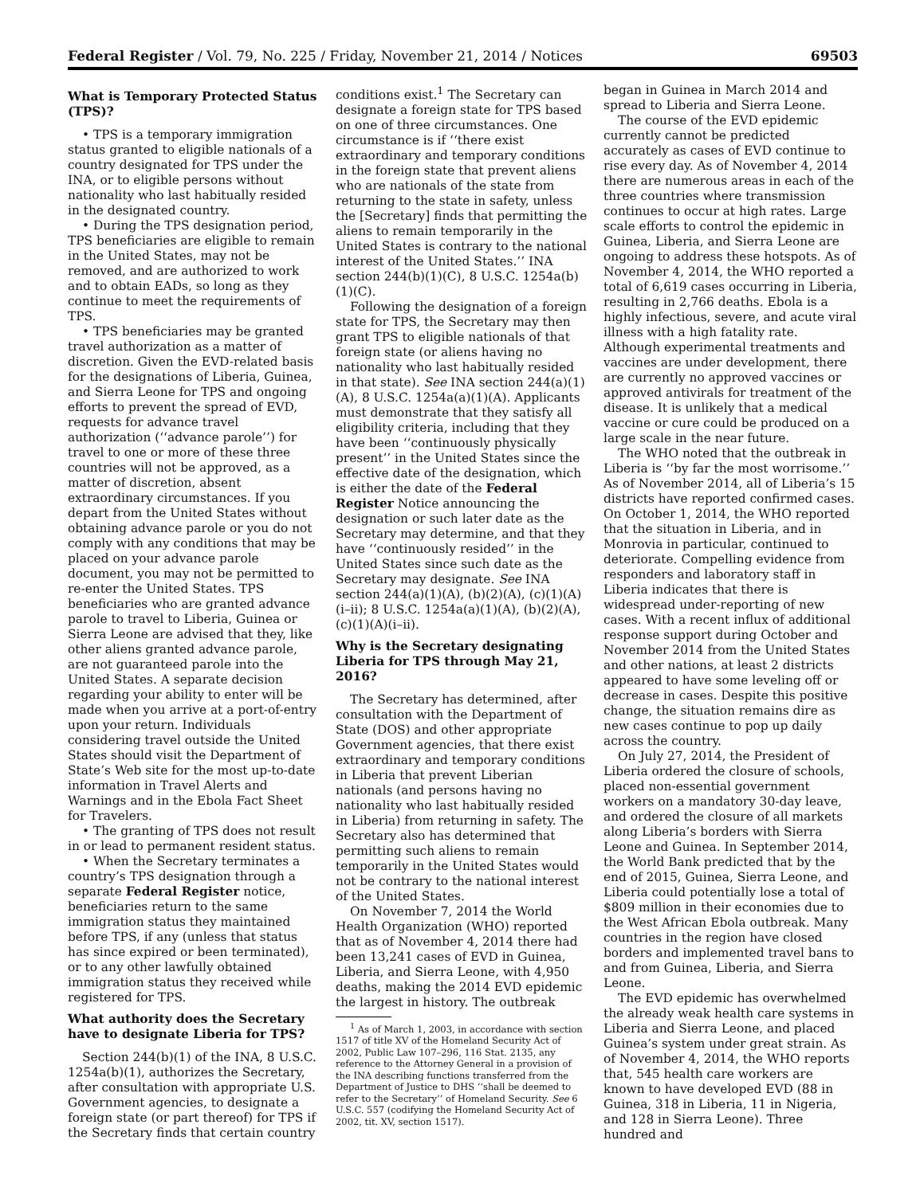Federal Register / Vol. 79, No. 225 / Friday, November 21, 2014 / Notices 69503
What is Temporary Protected Status (TPS)?
• TPS is a temporary immigration status granted to eligible nationals of a country designated for TPS under the INA, or to eligible persons without nationality who last habitually resided in the designated country.
• During the TPS designation period, TPS beneficiaries are eligible to remain in the United States, may not be removed, and are authorized to work and to obtain EADs, so long as they continue to meet the requirements of TPS.
• TPS beneficiaries may be granted travel authorization as a matter of discretion. Given the EVD-related basis for the designations of Liberia, Guinea, and Sierra Leone for TPS and ongoing efforts to prevent the spread of EVD, requests for advance travel authorization (‘‘advance parole’’) for travel to one or more of these three countries will not be approved, as a matter of discretion, absent extraordinary circumstances. If you depart from the United States without obtaining advance parole or you do not comply with any conditions that may be placed on your advance parole document, you may not be permitted to re-enter the United States. TPS beneficiaries who are granted advance parole to travel to Liberia, Guinea or Sierra Leone are advised that they, like other aliens granted advance parole, are not guaranteed parole into the United States. A separate decision regarding your ability to enter will be made when you arrive at a port-of-entry upon your return. Individuals considering travel outside the United States should visit the Department of State’s Web site for the most up-to-date information in Travel Alerts and Warnings and in the Ebola Fact Sheet for Travelers.
• The granting of TPS does not result in or lead to permanent resident status.
• When the Secretary terminates a country’s TPS designation through a separate Federal Register notice, beneficiaries return to the same immigration status they maintained before TPS, if any (unless that status has since expired or been terminated), or to any other lawfully obtained immigration status they received while registered for TPS.
What authority does the Secretary have to designate Liberia for TPS?
Section 244(b)(1) of the INA, 8 U.S.C. 1254a(b)(1), authorizes the Secretary, after consultation with appropriate U.S. Government agencies, to designate a foreign state (or part thereof) for TPS if the Secretary finds that certain country
conditions exist.<sup>1</sup> The Secretary can designate a foreign state for TPS based on one of three circumstances. One circumstance is if ‘‘there exist extraordinary and temporary conditions in the foreign state that prevent aliens who are nationals of the state from returning to the state in safety, unless the [Secretary] finds that permitting the aliens to remain temporarily in the United States is contrary to the national interest of the United States.’’ INA section 244(b)(1)(C), 8 U.S.C. 1254a(b)(1)(C).
Following the designation of a foreign state for TPS, the Secretary may then grant TPS to eligible nationals of that foreign state (or aliens having no nationality who last habitually resided in that state). See INA section 244(a)(1)(A), 8 U.S.C. 1254a(a)(1)(A). Applicants must demonstrate that they satisfy all eligibility criteria, including that they have been ‘‘continuously physically present’’ in the United States since the effective date of the designation, which is either the date of the Federal Register Notice announcing the designation or such later date as the Secretary may determine, and that they have ‘‘continuously resided’’ in the United States since such date as the Secretary may designate. See INA section 244(a)(1)(A), (b)(2)(A), (c)(1)(A)(i–ii); 8 U.S.C. 1254a(a)(1)(A), (b)(2)(A), (c)(1)(A)(i–ii).
Why is the Secretary designating Liberia for TPS through May 21, 2016?
The Secretary has determined, after consultation with the Department of State (DOS) and other appropriate Government agencies, that there exist extraordinary and temporary conditions in Liberia that prevent Liberian nationals (and persons having no nationality who last habitually resided in Liberia) from returning in safety. The Secretary also has determined that permitting such aliens to remain temporarily in the United States would not be contrary to the national interest of the United States.
On November 7, 2014 the World Health Organization (WHO) reported that as of November 4, 2014 there had been 13,241 cases of EVD in Guinea, Liberia, and Sierra Leone, with 4,950 deaths, making the 2014 EVD epidemic the largest in history. The outbreak
<sup>1</sup> As of March 1, 2003, in accordance with section 1517 of title XV of the Homeland Security Act of 2002, Public Law 107–296, 116 Stat. 2135, any reference to the Attorney General in a provision of the INA describing functions transferred from the Department of Justice to DHS ‘‘shall be deemed to refer to the Secretary’’ of Homeland Security. See 6 U.S.C. 557 (codifying the Homeland Security Act of 2002, tit. XV, section 1517).
began in Guinea in March 2014 and spread to Liberia and Sierra Leone.
The course of the EVD epidemic currently cannot be predicted accurately as cases of EVD continue to rise every day. As of November 4, 2014 there are numerous areas in each of the three countries where transmission continues to occur at high rates. Large scale efforts to control the epidemic in Guinea, Liberia, and Sierra Leone are ongoing to address these hotspots. As of November 4, 2014, the WHO reported a total of 6,619 cases occurring in Liberia, resulting in 2,766 deaths. Ebola is a highly infectious, severe, and acute viral illness with a high fatality rate. Although experimental treatments and vaccines are under development, there are currently no approved vaccines or approved antivirals for treatment of the disease. It is unlikely that a medical vaccine or cure could be produced on a large scale in the near future.
The WHO noted that the outbreak in Liberia is ‘‘by far the most worrisome.’’ As of November 2014, all of Liberia’s 15 districts have reported confirmed cases. On October 1, 2014, the WHO reported that the situation in Liberia, and in Monrovia in particular, continued to deteriorate. Compelling evidence from responders and laboratory staff in Liberia indicates that there is widespread under-reporting of new cases. With a recent influx of additional response support during October and November 2014 from the United States and other nations, at least 2 districts appeared to have some leveling off or decrease in cases. Despite this positive change, the situation remains dire as new cases continue to pop up daily across the country.
On July 27, 2014, the President of Liberia ordered the closure of schools, placed non-essential government workers on a mandatory 30-day leave, and ordered the closure of all markets along Liberia’s borders with Sierra Leone and Guinea. In September 2014, the World Bank predicted that by the end of 2015, Guinea, Sierra Leone, and Liberia could potentially lose a total of $809 million in their economies due to the West African Ebola outbreak. Many countries in the region have closed borders and implemented travel bans to and from Guinea, Liberia, and Sierra Leone.
The EVD epidemic has overwhelmed the already weak health care systems in Liberia and Sierra Leone, and placed Guinea’s system under great strain. As of November 4, 2014, the WHO reports that, 545 health care workers are known to have developed EVD (88 in Guinea, 318 in Liberia, 11 in Nigeria, and 128 in Sierra Leone). Three hundred and